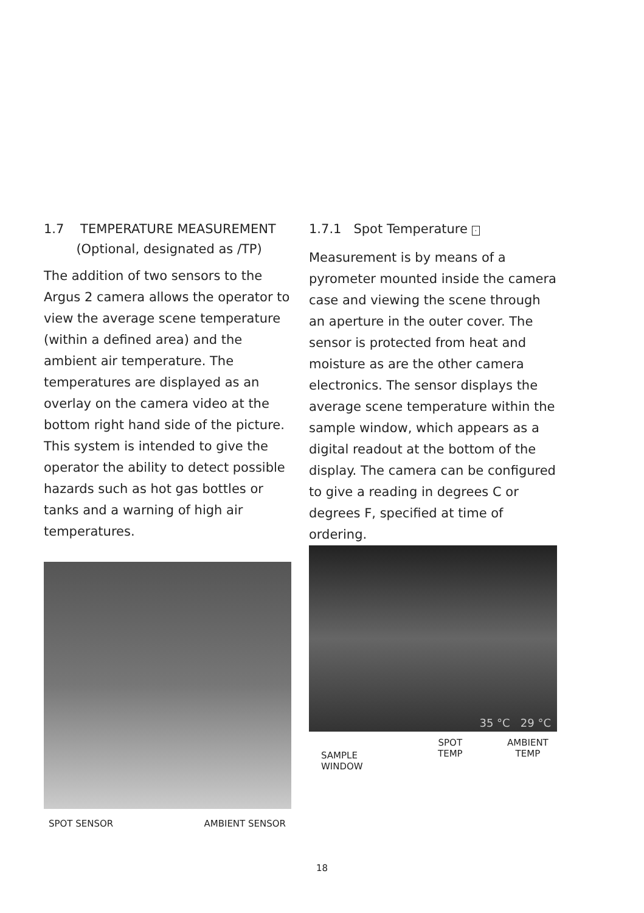1.7 TEMPERATURE MEASUREMENT
(Optional, designated as /TP)
The addition of two sensors to the Argus 2 camera allows the operator to view the average scene temperature (within a defined area) and the ambient air temperature. The temperatures are displayed as an overlay on the camera video at the bottom right hand side of the picture. This system is intended to give the operator the ability to detect possible hazards such as hot gas bottles or tanks and a warning of high air temperatures.
1.7.1 Spot Temperature ·
Measurement is by means of a pyrometer mounted inside the camera case and viewing the scene through an aperture in the outer cover. The sensor is protected from heat and moisture as are the other camera electronics. The sensor displays the average scene temperature within the sample window, which appears as a digital readout at the bottom of the display. The camera can be configured to give a reading in degrees C or degrees F, specified at time of ordering.
SPOT SENSOR AMBIENT SENSOR
35 °C 29 °C
SAMPLE
WINDOW
SPOT
TEMP
AMBIENT
TEMP
18